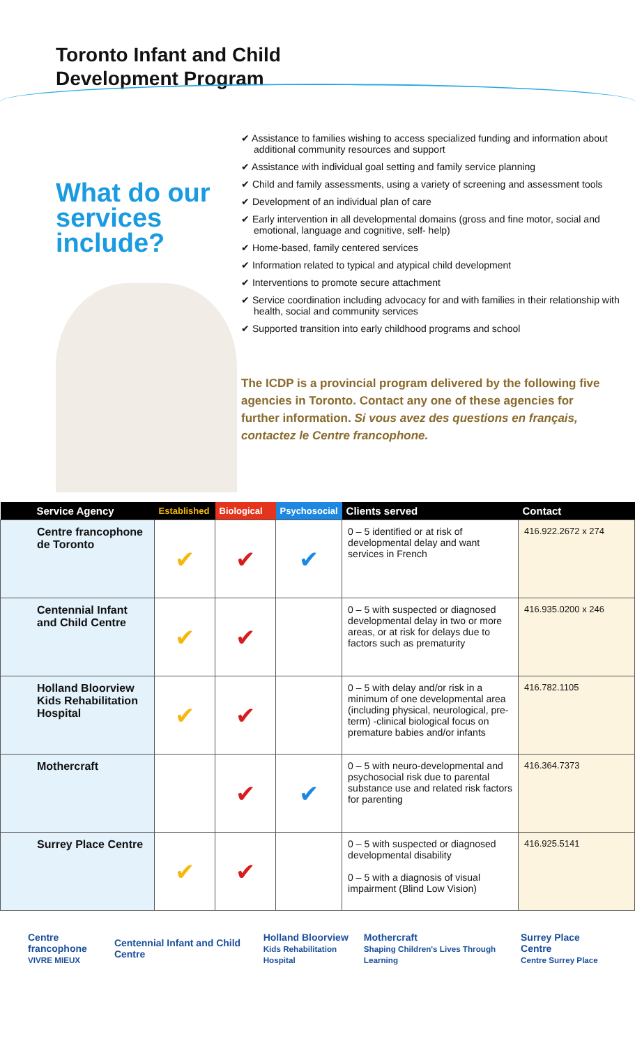Toronto Infant and Child
Development Program
What do our services include?
✔ Assistance to families wishing to access specialized funding and information about additional community resources and support
✔ Assistance with individual goal setting and family service planning
✔ Child and family assessments, using a variety of screening and assessment tools
✔ Development of an individual plan of care
✔ Early intervention in all developmental domains (gross and fine motor, social and emotional, language and cognitive, self- help)
✔ Home-based, family centered services
✔ Information related to typical and atypical child development
✔ Interventions to promote secure attachment
✔ Service coordination including advocacy for and with families in their relationship with health, social and community services
✔ Supported transition into early childhood programs and school
The ICDP is a provincial program delivered by the following five agencies in Toronto. Contact any one of these agencies for further information. Si vous avez des questions en français, contactez le Centre francophone.
| Service Agency | Established | Biological | Psychosocial | Clients served | Contact |
| --- | --- | --- | --- | --- | --- |
| Centre francophone de Toronto | ✔ | ✔ | ✔ | 0 – 5 identified or at risk of developmental delay and want services in French | 416.922.2672 x 274 |
| Centennial Infant and Child Centre | ✔ | ✔ | | 0 – 5 with suspected or diagnosed developmental delay in two or more areas, or at risk for delays due to factors such as prematurity | 416.935.0200 x 246 |
| Holland Bloorview Kids Rehabilitation Hospital | ✔ | ✔ | | 0 – 5 with delay and/or risk in a minimum of one developmental area (including physical, neurological, pre-term) -clinical biological focus on premature babies and/or infants | 416.782.1105 |
| Mothercraft | | ✔ | ✔ | 0 – 5 with neuro-developmental and psychosocial risk due to parental substance use and related risk factors for parenting | 416.364.7373 |
| Surrey Place Centre | ✔ | ✔ | | 0 – 5 with suspected or diagnosed developmental disability 0 – 5 with a diagnosis of visual impairment (Blind Low Vision) | 416.925.5141 |
Centre francophone
VIVRE MIEUX Centennial Infant and Child Centre Holland Bloorview
Kids Rehabilitation Hospital Mothercraft
Shaping Children's Lives Through Learning Surrey Place Centre
Centre Surrey Place